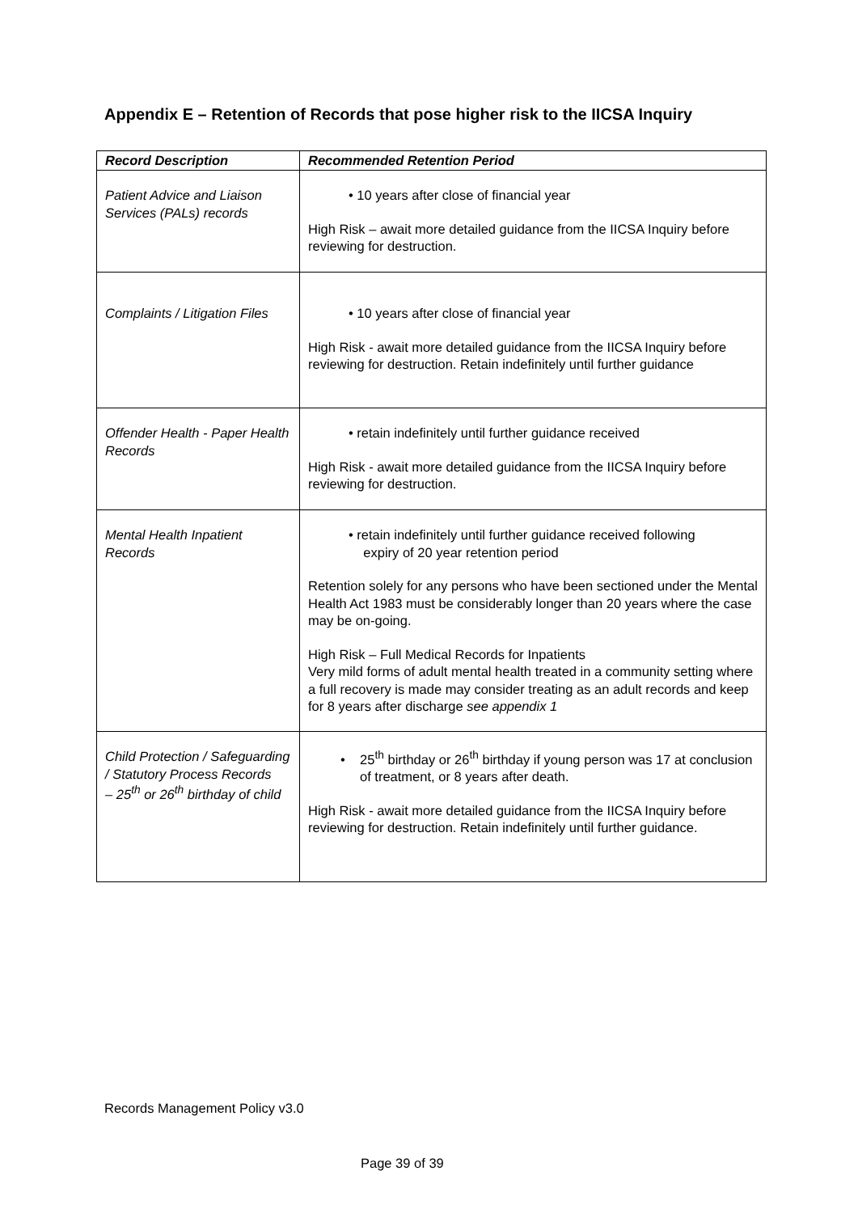Appendix E – Retention of Records that pose higher risk to the IICSA Inquiry
| Record Description | Recommended Retention Period |
| --- | --- |
| Patient Advice and Liaison Services (PALs) records | • 10 years after close of financial year High Risk – await more detailed guidance from the IICSA Inquiry before reviewing for destruction. |
| Complaints / Litigation Files | • 10 years after close of financial year High Risk - await more detailed guidance from the IICSA Inquiry before reviewing for destruction. Retain indefinitely until further guidance |
| Offender Health - Paper Health Records | • retain indefinitely until further guidance received High Risk - await more detailed guidance from the IICSA Inquiry before reviewing for destruction. |
| Mental Health Inpatient Records | • retain indefinitely until further guidance received following expiry of 20 year retention period Retention solely for any persons who have been sectioned under the Mental Health Act 1983 must be considerably longer than 20 years where the case may be on-going. High Risk – Full Medical Records for Inpatients Very mild forms of adult mental health treated in a community setting where a full recovery is made may consider treating as an adult records and keep for 8 years after discharge see appendix 1 |
| Child Protection / Safeguarding / Statutory Process Records – 25<sup>th</sup> or 26<sup>th</sup> birthday of child | • 25<sup>th</sup> birthday or 26<sup>th</sup> birthday if young person was 17 at conclusion of treatment, or 8 years after death. High Risk - await more detailed guidance from the IICSA Inquiry before reviewing for destruction. Retain indefinitely until further guidance. |
Records Management Policy v3.0
Page 39 of 39